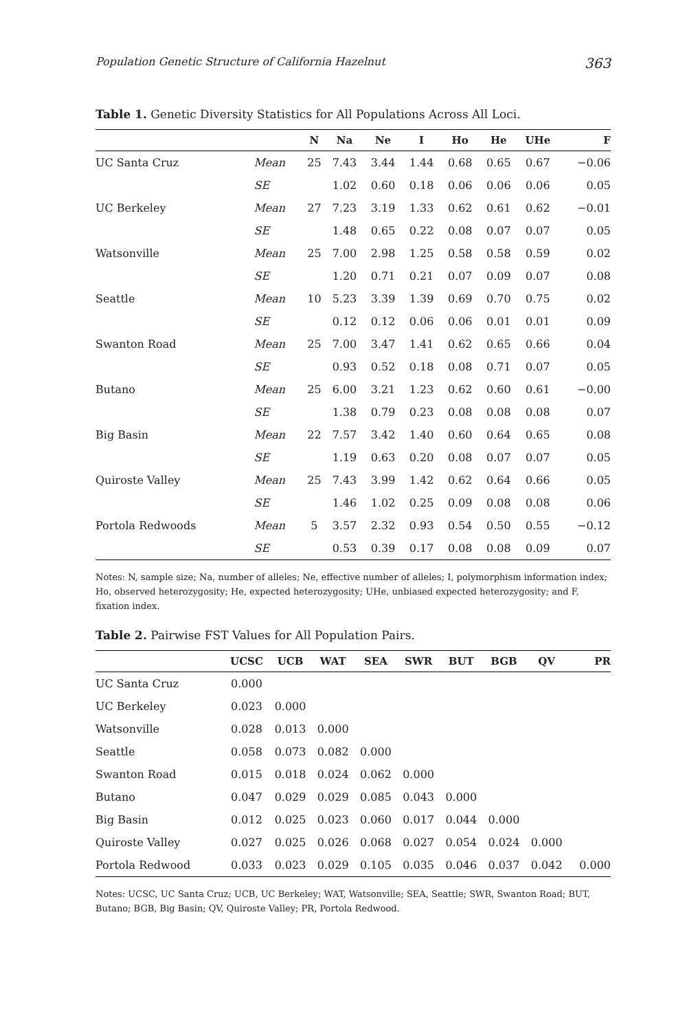Population Genetic Structure of California Hazelnut 363
Table 1. Genetic Diversity Statistics for All Populations Across All Loci.
| | | N | Na | Ne | I | Ho | He | UHe | F |
| --- | --- | --- | --- | --- | --- | --- | --- | --- | --- |
| UC Santa Cruz | Mean | 25 | 7.43 | 3.44 | 1.44 | 0.68 | 0.65 | 0.67 | −0.06 |
| | SE | | 1.02 | 0.60 | 0.18 | 0.06 | 0.06 | 0.06 | 0.05 |
| UC Berkeley | Mean | 27 | 7.23 | 3.19 | 1.33 | 0.62 | 0.61 | 0.62 | −0.01 |
| | SE | | 1.48 | 0.65 | 0.22 | 0.08 | 0.07 | 0.07 | 0.05 |
| Watsonville | Mean | 25 | 7.00 | 2.98 | 1.25 | 0.58 | 0.58 | 0.59 | 0.02 |
| | SE | | 1.20 | 0.71 | 0.21 | 0.07 | 0.09 | 0.07 | 0.08 |
| Seattle | Mean | 10 | 5.23 | 3.39 | 1.39 | 0.69 | 0.70 | 0.75 | 0.02 |
| | SE | | 0.12 | 0.12 | 0.06 | 0.06 | 0.01 | 0.01 | 0.09 |
| Swanton Road | Mean | 25 | 7.00 | 3.47 | 1.41 | 0.62 | 0.65 | 0.66 | 0.04 |
| | SE | | 0.93 | 0.52 | 0.18 | 0.08 | 0.71 | 0.07 | 0.05 |
| Butano | Mean | 25 | 6.00 | 3.21 | 1.23 | 0.62 | 0.60 | 0.61 | −0.00 |
| | SE | | 1.38 | 0.79 | 0.23 | 0.08 | 0.08 | 0.08 | 0.07 |
| Big Basin | Mean | 22 | 7.57 | 3.42 | 1.40 | 0.60 | 0.64 | 0.65 | 0.08 |
| | SE | | 1.19 | 0.63 | 0.20 | 0.08 | 0.07 | 0.07 | 0.05 |
| Quiroste Valley | Mean | 25 | 7.43 | 3.99 | 1.42 | 0.62 | 0.64 | 0.66 | 0.05 |
| | SE | | 1.46 | 1.02 | 0.25 | 0.09 | 0.08 | 0.08 | 0.06 |
| Portola Redwoods | Mean | 5 | 3.57 | 2.32 | 0.93 | 0.54 | 0.50 | 0.55 | −0.12 |
| | SE | | 0.53 | 0.39 | 0.17 | 0.08 | 0.08 | 0.09 | 0.07 |
Notes: N, sample size; Na, number of alleles; Ne, effective number of alleles; I, polymorphism information index; Ho, observed heterozygosity; He, expected heterozygosity; UHe, unbiased expected heterozygosity; and F, fixation index.
Table 2. Pairwise FST Values for All Population Pairs.
| | UCSC | UCB | WAT | SEA | SWR | BUT | BGB | QV | PR |
| --- | --- | --- | --- | --- | --- | --- | --- | --- | --- |
| UC Santa Cruz | 0.000 | | | | | | | | |
| UC Berkeley | 0.023 | 0.000 | | | | | | | |
| Watsonville | 0.028 | 0.013 | 0.000 | | | | | | |
| Seattle | 0.058 | 0.073 | 0.082 | 0.000 | | | | | |
| Swanton Road | 0.015 | 0.018 | 0.024 | 0.062 | 0.000 | | | | |
| Butano | 0.047 | 0.029 | 0.029 | 0.085 | 0.043 | 0.000 | | | |
| Big Basin | 0.012 | 0.025 | 0.023 | 0.060 | 0.017 | 0.044 | 0.000 | | |
| Quiroste Valley | 0.027 | 0.025 | 0.026 | 0.068 | 0.027 | 0.054 | 0.024 | 0.000 | |
| Portola Redwood | 0.033 | 0.023 | 0.029 | 0.105 | 0.035 | 0.046 | 0.037 | 0.042 | 0.000 |
Notes: UCSC, UC Santa Cruz; UCB, UC Berkeley; WAT, Watsonville; SEA, Seattle; SWR, Swanton Road; BUT, Butano; BGB, Big Basin; QV, Quiroste Valley; PR, Portola Redwood.